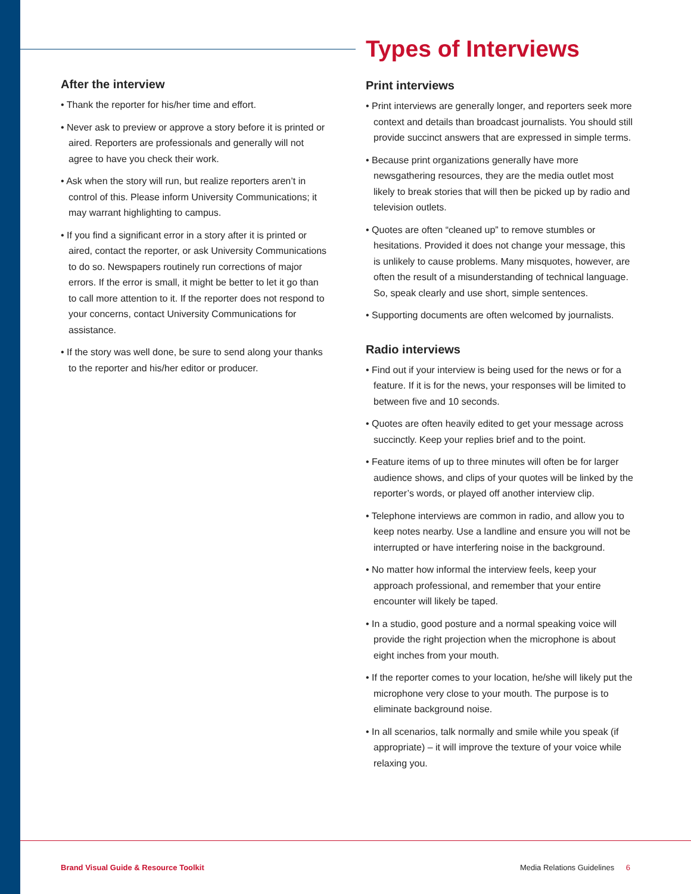After the interview
• Thank the reporter for his/her time and effort.
• Never ask to preview or approve a story before it is printed or aired. Reporters are professionals and generally will not agree to have you check their work.
• Ask when the story will run, but realize reporters aren’t in control of this. Please inform University Communications; it may warrant highlighting to campus.
• If you find a significant error in a story after it is printed or aired, contact the reporter, or ask University Communications to do so. Newspapers routinely run corrections of major errors. If the error is small, it might be better to let it go than to call more attention to it. If the reporter does not respond to your concerns, contact University Communications for assistance.
• If the story was well done, be sure to send along your thanks to the reporter and his/her editor or producer.
Types of Interviews
Print interviews
• Print interviews are generally longer, and reporters seek more context and details than broadcast journalists. You should still provide succinct answers that are expressed in simple terms.
• Because print organizations generally have more newsgathering resources, they are the media outlet most likely to break stories that will then be picked up by radio and television outlets.
• Quotes are often “cleaned up” to remove stumbles or hesitations. Provided it does not change your message, this is unlikely to cause problems. Many misquotes, however, are often the result of a misunderstanding of technical language. So, speak clearly and use short, simple sentences.
• Supporting documents are often welcomed by journalists.
Radio interviews
• Find out if your interview is being used for the news or for a feature. If it is for the news, your responses will be limited to between five and 10 seconds.
• Quotes are often heavily edited to get your message across succinctly. Keep your replies brief and to the point.
• Feature items of up to three minutes will often be for larger audience shows, and clips of your quotes will be linked by the reporter’s words, or played off another interview clip.
• Telephone interviews are common in radio, and allow you to keep notes nearby. Use a landline and ensure you will not be interrupted or have interfering noise in the background.
• No matter how informal the interview feels, keep your approach professional, and remember that your entire encounter will likely be taped.
• In a studio, good posture and a normal speaking voice will provide the right projection when the microphone is about eight inches from your mouth.
• If the reporter comes to your location, he/she will likely put the microphone very close to your mouth. The purpose is to eliminate background noise.
• In all scenarios, talk normally and smile while you speak (if appropriate) – it will improve the texture of your voice while relaxing you.
Brand Visual Guide & Resource Toolkit Media Relations Guidelines 6